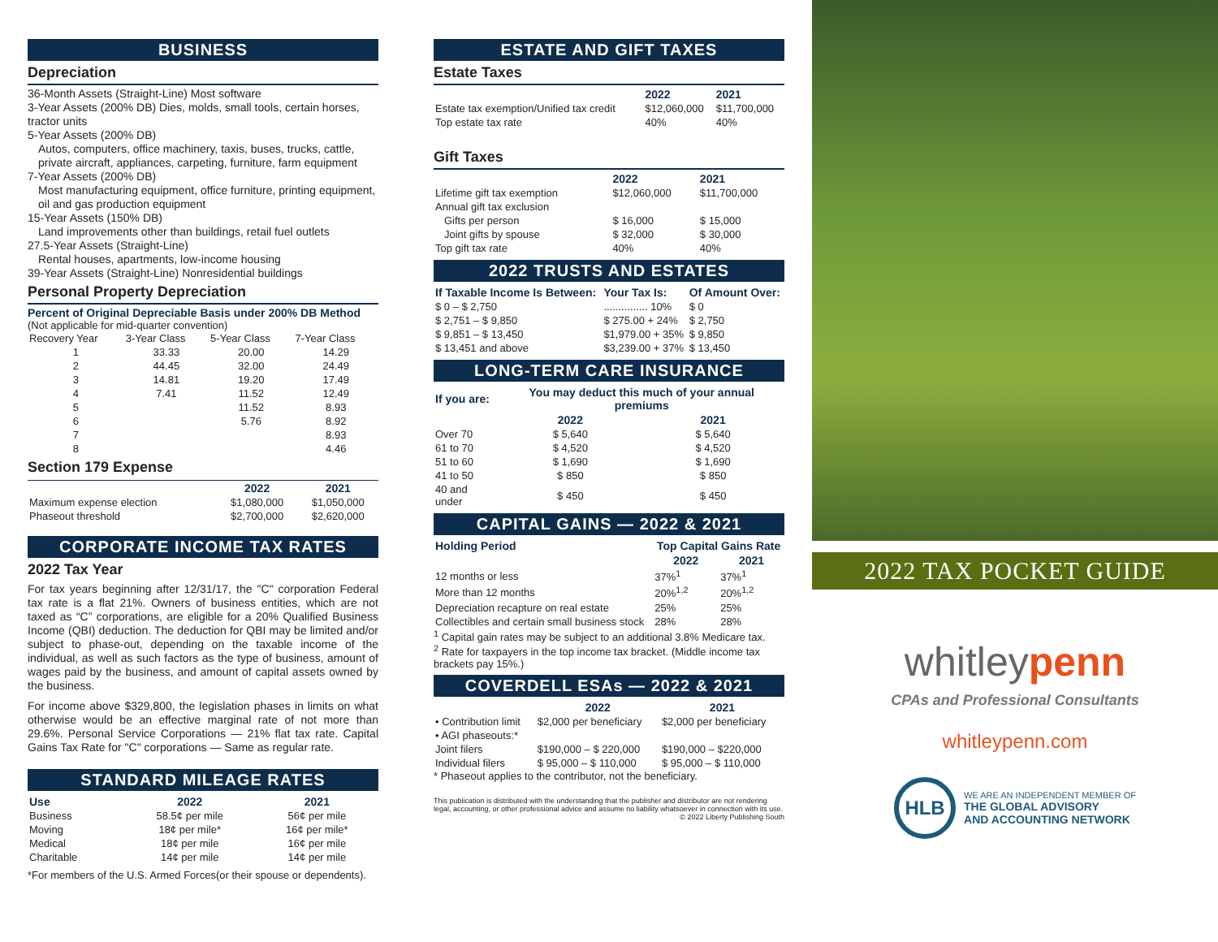BUSINESS
Depreciation
36-Month Assets (Straight-Line) Most software
3-Year Assets (200% DB) Dies, molds, small tools, certain horses, tractor units
5-Year Assets (200% DB)
Autos, computers, office machinery, taxis, buses, trucks, cattle, private aircraft, appliances, carpeting, furniture, farm equipment
7-Year Assets (200% DB)
Most manufacturing equipment, office furniture, printing equipment, oil and gas production equipment
15-Year Assets (150% DB)
Land improvements other than buildings, retail fuel outlets
27.5-Year Assets (Straight-Line)
Rental houses, apartments, low-income housing
39-Year Assets (Straight-Line) Nonresidential buildings
Personal Property Depreciation
Percent of Original Depreciable Basis under 200% DB Method
(Not applicable for mid-quarter convention)
| Recovery Year | 3-Year Class | 5-Year Class | 7-Year Class |
| 1 | 33.33 | 20.00 | 14.29 |
| 2 | 44.45 | 32.00 | 24.49 |
| 3 | 14.81 | 19.20 | 17.49 |
| 4 | 7.41 | 11.52 | 12.49 |
| 5 | | 11.52 | 8.93 |
| 6 | | 5.76 | 8.92 |
| 7 | | | 8.93 |
| 8 | | | 4.46 |
Section 179 Expense
| | 2022 | 2021 |
| --- | --- | --- |
| Maximum expense election | $1,080,000 | $1,050,000 |
| Phaseout threshold | $2,700,000 | $2,620,000 |
CORPORATE INCOME TAX RATES
2022 Tax Year
For tax years beginning after 12/31/17, the "C" corporation Federal tax rate is a flat 21%. Owners of business entities, which are not taxed as “C” corporations, are eligible for a 20% Qualified Business Income (QBI) deduction. The deduction for QBI may be limited and/or subject to phase-out, depending on the taxable income of the individual, as well as such factors as the type of business, amount of wages paid by the business, and amount of capital assets owned by the business.
For income above $329,800, the legislation phases in limits on what otherwise would be an effective marginal rate of not more than 29.6%. Personal Service Corporations — 21% flat tax rate. Capital Gains Tax Rate for "C" corporations — Same as regular rate.
STANDARD MILEAGE RATES
| Use | 2022 | 2021 |
| --- | --- | --- |
| Business | 58.5¢ per mile | 56¢ per mile |
| Moving | 18¢ per mile* | 16¢ per mile* |
| Medical | 18¢ per mile | 16¢ per mile |
| Charitable | 14¢ per mile | 14¢ per mile |
*For members of the U.S. Armed Forces(or their spouse or dependents).
ESTATE AND GIFT TAXES
Estate Taxes
| | 2022 | 2021 |
| --- | --- | --- |
| Estate tax exemption/Unified tax credit | $12,060,000 | $11,700,000 |
| Top estate tax rate | 40% | 40% |
Gift Taxes
| | 2022 | 2021 |
| --- | --- | --- |
| Lifetime gift tax exemption | $12,060,000 | $11,700,000 |
| Annual gift tax exclusion | | |
| Gifts per person | $ 16,000 | $ 15,000 |
| Joint gifts by spouse | $ 32,000 | $ 30,000 |
| Top gift tax rate | 40% | 40% |
2022 TRUSTS AND ESTATES
| If Taxable Income Is Between: | Your Tax Is: | Of Amount Over: |
| --- | --- | --- |
| $ 0 – $ 2,750 | ............... 10% | $ 0 |
| $ 2,751 – $ 9,850 | $ 275.00 + 24% | $ 2,750 |
| $ 9,851 – $ 13,450 | $1,979.00 + 35% | $ 9,850 |
| $ 13,451 and above | $3,239.00 + 37% | $ 13,450 |
LONG-TERM CARE INSURANCE
| If you are: | You may deduct this much of your annual premiums | |
| --- | --- | --- |
| | 2022 | 2021 |
| Over 70 | $ 5,640 | $ 5,640 |
| 61 to 70 | $ 4,520 | $ 4,520 |
| 51 to 60 | $ 1,690 | $ 1,690 |
| 41 to 50 | $ 850 | $ 850 |
| 40 and under | $ 450 | $ 450 |
CAPITAL GAINS — 2022 & 2021
| Holding Period | Top Capital Gains Rate | |
| --- | --- | --- |
| | 2022 | 2021 |
| 12 months or less | 37%<sup>1</sup> | 37%<sup>1</sup> |
| More than 12 months | 20%<sup>1,2</sup> | 20%<sup>1,2</sup> |
| Depreciation recapture on real estate | 25% | 25% |
| Collectibles and certain small business stock | 28% | 28% |
<sup>1</sup> Capital gain rates may be subject to an additional 3.8% Medicare tax.
<sup>2</sup> Rate for taxpayers in the top income tax bracket. (Middle income tax brackets pay 15%.)
COVERDELL ESAs — 2022 & 2021
| | 2022 | 2021 |
| --- | --- | --- |
| • Contribution limit | $2,000 per beneficiary | $2,000 per beneficiary |
| • AGI phaseouts:* | | |
| Joint filers | $190,000 – $ 220,000 | $190,000 – $220,000 |
| Individual filers | $ 95,000 – $ 110,000 | $ 95,000 – $ 110,000 |
* Phaseout applies to the contributor, not the beneficiary.
This publication is distributed with the understanding that the publisher and distributor are not rendering legal, accounting, or other professional advice and assume no liability whatsoever in connection with its use. © 2022 Liberty Publishing South
2022 TAX POCKET GUIDE
whitleypenn
CPAs and Professional Consultants
whitleypenn.com
HLB
WE ARE AN INDEPENDENT MEMBER OF
THE GLOBAL ADVISORY
AND ACCOUNTING NETWORK